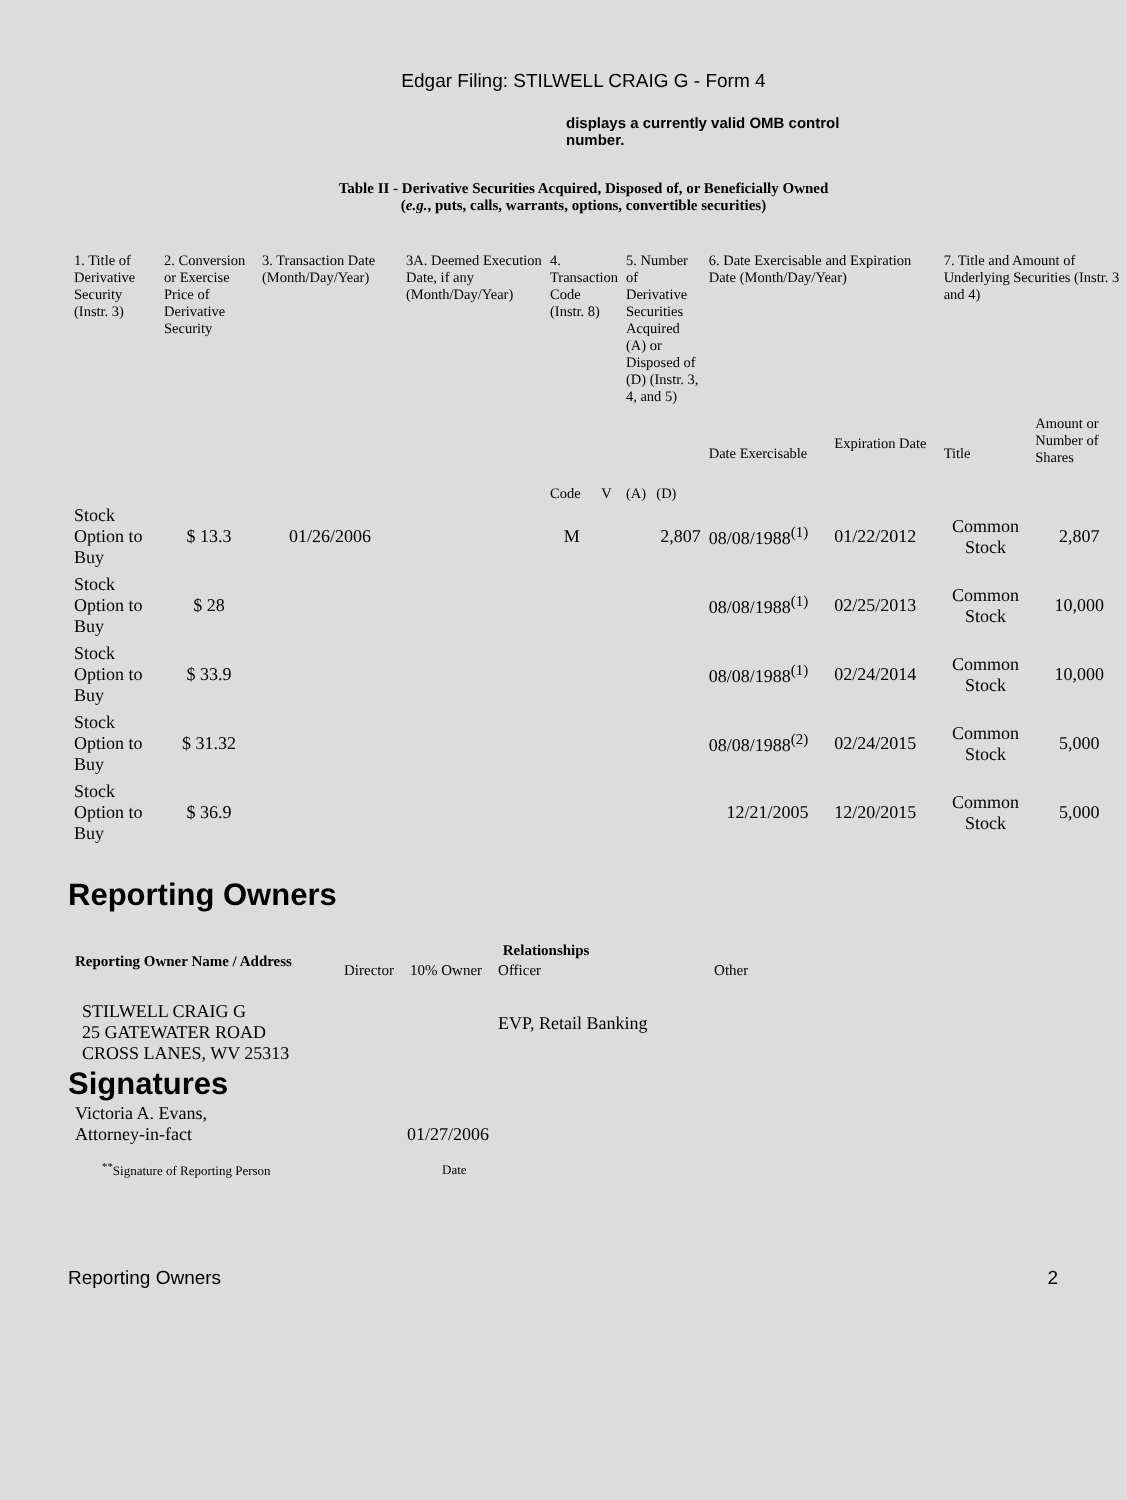Edgar Filing: STILWELL CRAIG G - Form 4
displays a currently valid OMB control number.
Table II - Derivative Securities Acquired, Disposed of, or Beneficially Owned
(e.g., puts, calls, warrants, options, convertible securities)
| 1. Title of Derivative Security (Instr. 3) | 2. Conversion or Exercise Price of Derivative Security | 3. Transaction Date (Month/Day/Year) | 3A. Deemed Execution Date, if any (Month/Day/Year) | 4. Transaction Code (Instr. 8) | | 5. Number of Derivative Securities Acquired (A) or Disposed of (D) (Instr. 3, 4, and 5) | | 6. Date Exercisable and Expiration Date (Month/Day/Year) | | 7. Title and Amount of Underlying Securities (Instr. 3 and 4) | |
| | | | | Code | V | (A) | (D) | Date Exercisable | Expiration Date | Title | Amount or Number of Shares |
| Stock Option to Buy | $ 13.3 | 01/26/2006 | | M | | | 2,807 | 08/08/1988<sup>(1)</sup> | 01/22/2012 | Common Stock | 2,807 |
| Stock Option to Buy | $ 28 | | | | | | | 08/08/1988<sup>(1)</sup> | 02/25/2013 | Common Stock | 10,000 |
| Stock Option to Buy | $ 33.9 | | | | | | | 08/08/1988<sup>(1)</sup> | 02/24/2014 | Common Stock | 10,000 |
| Stock Option to Buy | $ 31.32 | | | | | | | 08/08/1988<sup>(2)</sup> | 02/24/2015 | Common Stock | 5,000 |
| Stock Option to Buy | $ 36.9 | | | | | | | 12/21/2005 | 12/20/2015 | Common Stock | 5,000 |
Reporting Owners
| Reporting Owner Name / Address | Relationships | | | |
| --- | --- | --- | --- | --- |
| | Director | 10% Owner | Officer | Other |
| STILWELL CRAIG G 25 GATEWATER ROAD CROSS LANES, WV 25313 | | | EVP, Retail Banking | |
Signatures
| Victoria A. Evans, Attorney-in-fact | 01/27/2006 |
| <sup>**</sup> Signature of Reporting Person | Date |
Reporting Owners 2